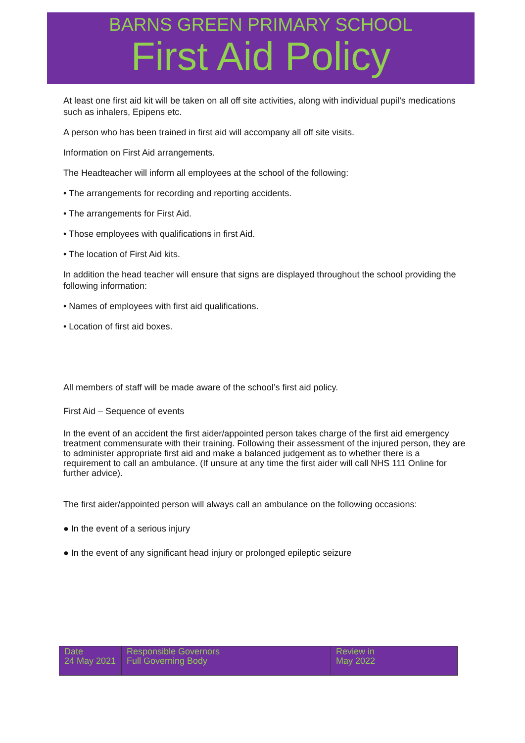BARNS GREEN PRIMARY SCHOOL
First Aid Policy
At least one first aid kit will be taken on all off site activities, along with individual pupil’s medications such as inhalers, Epipens etc.
A person who has been trained in first aid will accompany all off site visits.
Information on First Aid arrangements.
The Headteacher will inform all employees at the school of the following:
• The arrangements for recording and reporting accidents.
• The arrangements for First Aid.
• Those employees with qualifications in first Aid.
• The location of First Aid kits.
In addition the head teacher will ensure that signs are displayed throughout the school providing the following information:
• Names of employees with first aid qualifications.
• Location of first aid boxes.
All members of staff will be made aware of the school’s first aid policy.
First Aid – Sequence of events
In the event of an accident the first aider/appointed person takes charge of the first aid emergency treatment commensurate with their training. Following their assessment of the injured person, they are to administer appropriate first aid and make a balanced judgement as to whether there is a requirement to call an ambulance. (If unsure at any time the first aider will call NHS 111 Online for further advice).
The first aider/appointed person will always call an ambulance on the following occasions:
● In the event of a serious injury
● In the event of any significant head injury or prolonged epileptic seizure
| Date 24 May 2021 | Responsible Governors Full Governing Body | Review in May 2022 |